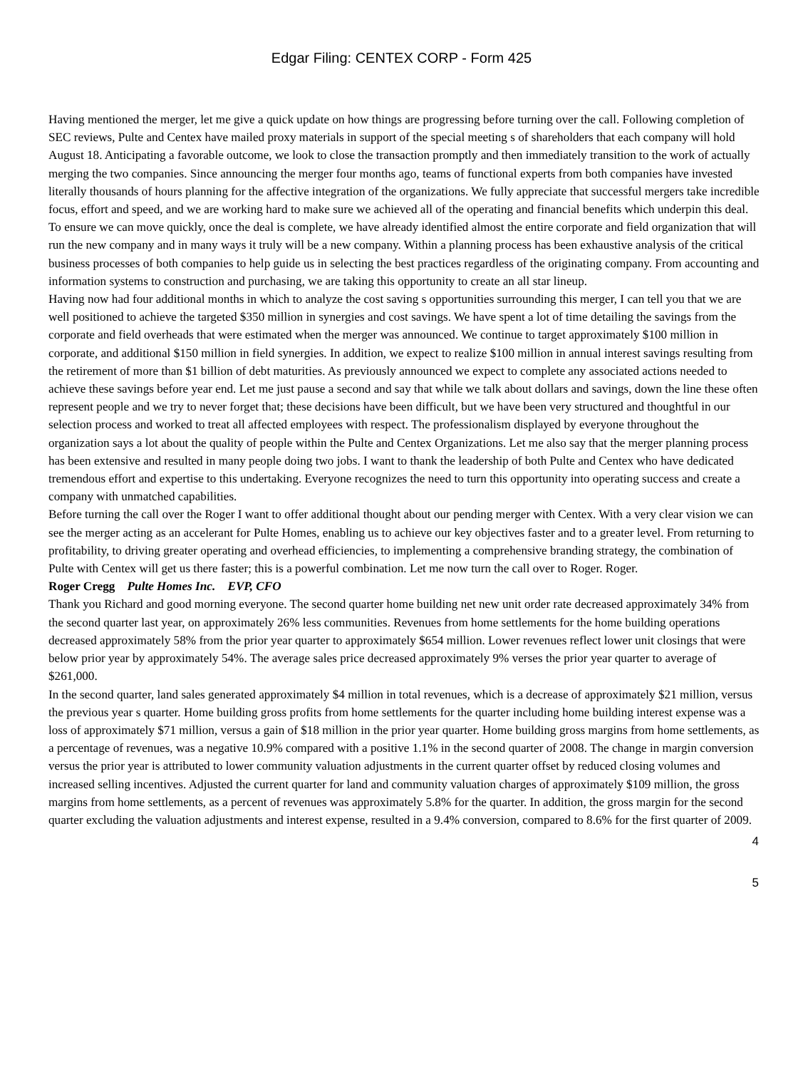Edgar Filing: CENTEX CORP - Form 425
Having mentioned the merger, let me give a quick update on how things are progressing before turning over the call. Following completion of SEC reviews, Pulte and Centex have mailed proxy materials in support of the special meeting s of shareholders that each company will hold August 18. Anticipating a favorable outcome, we look to close the transaction promptly and then immediately transition to the work of actually merging the two companies. Since announcing the merger four months ago, teams of functional experts from both companies have invested literally thousands of hours planning for the affective integration of the organizations. We fully appreciate that successful mergers take incredible focus, effort and speed, and we are working hard to make sure we achieved all of the operating and financial benefits which underpin this deal. To ensure we can move quickly, once the deal is complete, we have already identified almost the entire corporate and field organization that will run the new company and in many ways it truly will be a new company. Within a planning process has been exhaustive analysis of the critical business processes of both companies to help guide us in selecting the best practices regardless of the originating company. From accounting and information systems to construction and purchasing, we are taking this opportunity to create an all star lineup.
Having now had four additional months in which to analyze the cost saving s opportunities surrounding this merger, I can tell you that we are well positioned to achieve the targeted $350 million in synergies and cost savings. We have spent a lot of time detailing the savings from the corporate and field overheads that were estimated when the merger was announced. We continue to target approximately $100 million in corporate, and additional $150 million in field synergies. In addition, we expect to realize $100 million in annual interest savings resulting from the retirement of more than $1 billion of debt maturities. As previously announced we expect to complete any associated actions needed to achieve these savings before year end. Let me just pause a second and say that while we talk about dollars and savings, down the line these often represent people and we try to never forget that; these decisions have been difficult, but we have been very structured and thoughtful in our selection process and worked to treat all affected employees with respect. The professionalism displayed by everyone throughout the organization says a lot about the quality of people within the Pulte and Centex Organizations. Let me also say that the merger planning process has been extensive and resulted in many people doing two jobs. I want to thank the leadership of both Pulte and Centex who have dedicated tremendous effort and expertise to this undertaking. Everyone recognizes the need to turn this opportunity into operating success and create a company with unmatched capabilities.
Before turning the call over the Roger I want to offer additional thought about our pending merger with Centex. With a very clear vision we can see the merger acting as an accelerant for Pulte Homes, enabling us to achieve our key objectives faster and to a greater level. From returning to profitability, to driving greater operating and overhead efficiencies, to implementing a comprehensive branding strategy, the combination of Pulte with Centex will get us there faster; this is a powerful combination. Let me now turn the call over to Roger. Roger.
Roger Cregg Pulte Homes Inc. EVP, CFO
Thank you Richard and good morning everyone. The second quarter home building net new unit order rate decreased approximately 34% from the second quarter last year, on approximately 26% less communities. Revenues from home settlements for the home building operations decreased approximately 58% from the prior year quarter to approximately $654 million. Lower revenues reflect lower unit closings that were below prior year by approximately 54%. The average sales price decreased approximately 9% verses the prior year quarter to average of $261,000.
In the second quarter, land sales generated approximately $4 million in total revenues, which is a decrease of approximately $21 million, versus the previous year s quarter. Home building gross profits from home settlements for the quarter including home building interest expense was a loss of approximately $71 million, versus a gain of $18 million in the prior year quarter. Home building gross margins from home settlements, as a percentage of revenues, was a negative 10.9% compared with a positive 1.1% in the second quarter of 2008. The change in margin conversion versus the prior year is attributed to lower community valuation adjustments in the current quarter offset by reduced closing volumes and increased selling incentives. Adjusted the current quarter for land and community valuation charges of approximately $109 million, the gross margins from home settlements, as a percent of revenues was approximately 5.8% for the quarter. In addition, the gross margin for the second quarter excluding the valuation adjustments and interest expense, resulted in a 9.4% conversion, compared to 8.6% for the first quarter of 2009.
4
5